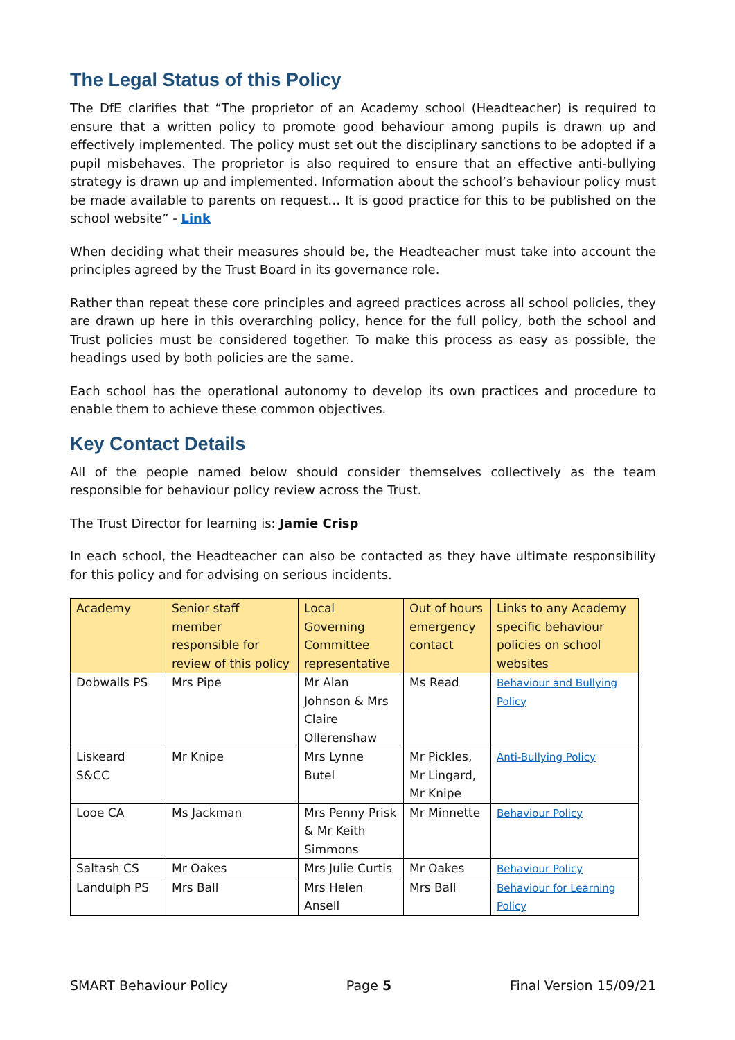The Legal Status of this Policy
The DfE clarifies that “The proprietor of an Academy school (Headteacher) is required to ensure that a written policy to promote good behaviour among pupils is drawn up and effectively implemented. The policy must set out the disciplinary sanctions to be adopted if a pupil misbehaves. The proprietor is also required to ensure that an effective anti-bullying strategy is drawn up and implemented. Information about the school’s behaviour policy must be made available to parents on request… It is good practice for this to be published on the school website” - Link
When deciding what their measures should be, the Headteacher must take into account the principles agreed by the Trust Board in its governance role.
Rather than repeat these core principles and agreed practices across all school policies, they are drawn up here in this overarching policy, hence for the full policy, both the school and Trust policies must be considered together. To make this process as easy as possible, the headings used by both policies are the same.
Each school has the operational autonomy to develop its own practices and procedure to enable them to achieve these common objectives.
Key Contact Details
All of the people named below should consider themselves collectively as the team responsible for behaviour policy review across the Trust.
The Trust Director for learning is: Jamie Crisp
In each school, the Headteacher can also be contacted as they have ultimate responsibility for this policy and for advising on serious incidents.
| Academy | Senior staff member responsible for review of this policy | Local Governing Committee representative | Out of hours emergency contact | Links to any Academy specific behaviour policies on school websites |
| --- | --- | --- | --- | --- |
| Dobwalls PS | Mrs Pipe | Mr Alan Johnson & Mrs Claire Ollerenshaw | Ms Read | Behaviour and Bullying Policy |
| Liskeard S&CC | Mr Knipe | Mrs Lynne Butel | Mr Pickles, Mr Lingard, Mr Knipe | Anti-Bullying Policy |
| Looe CA | Ms Jackman | Mrs Penny Prisk & Mr Keith Simmons | Mr Minnette | Behaviour Policy |
| Saltash CS | Mr Oakes | Mrs Julie Curtis | Mr Oakes | Behaviour Policy |
| Landulph PS | Mrs Ball | Mrs Helen Ansell | Mrs Ball | Behaviour for Learning Policy |
SMART Behaviour Policy Page 5 Final Version 15/09/21